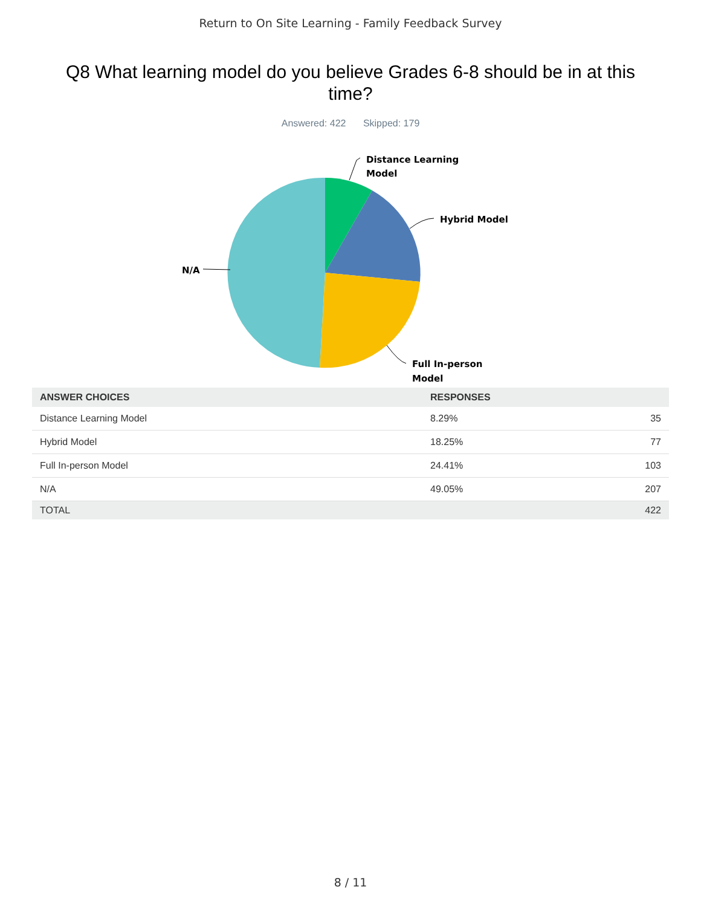Return to On Site Learning - Family Feedback Survey
Q8 What learning model do you believe Grades 6-8 should be in at this time?
Answered: 422 Skipped: 179
Distance Learning
Model
Hybrid Model
Full In-person
Model
N/A
| ANSWER CHOICES | RESPONSES | |
| --- | --- | --- |
| Distance Learning Model | 8.29% | 35 |
| Hybrid Model | 18.25% | 77 |
| Full In-person Model | 24.41% | 103 |
| N/A | 49.05% | 207 |
| TOTAL | | 422 |
8 / 11